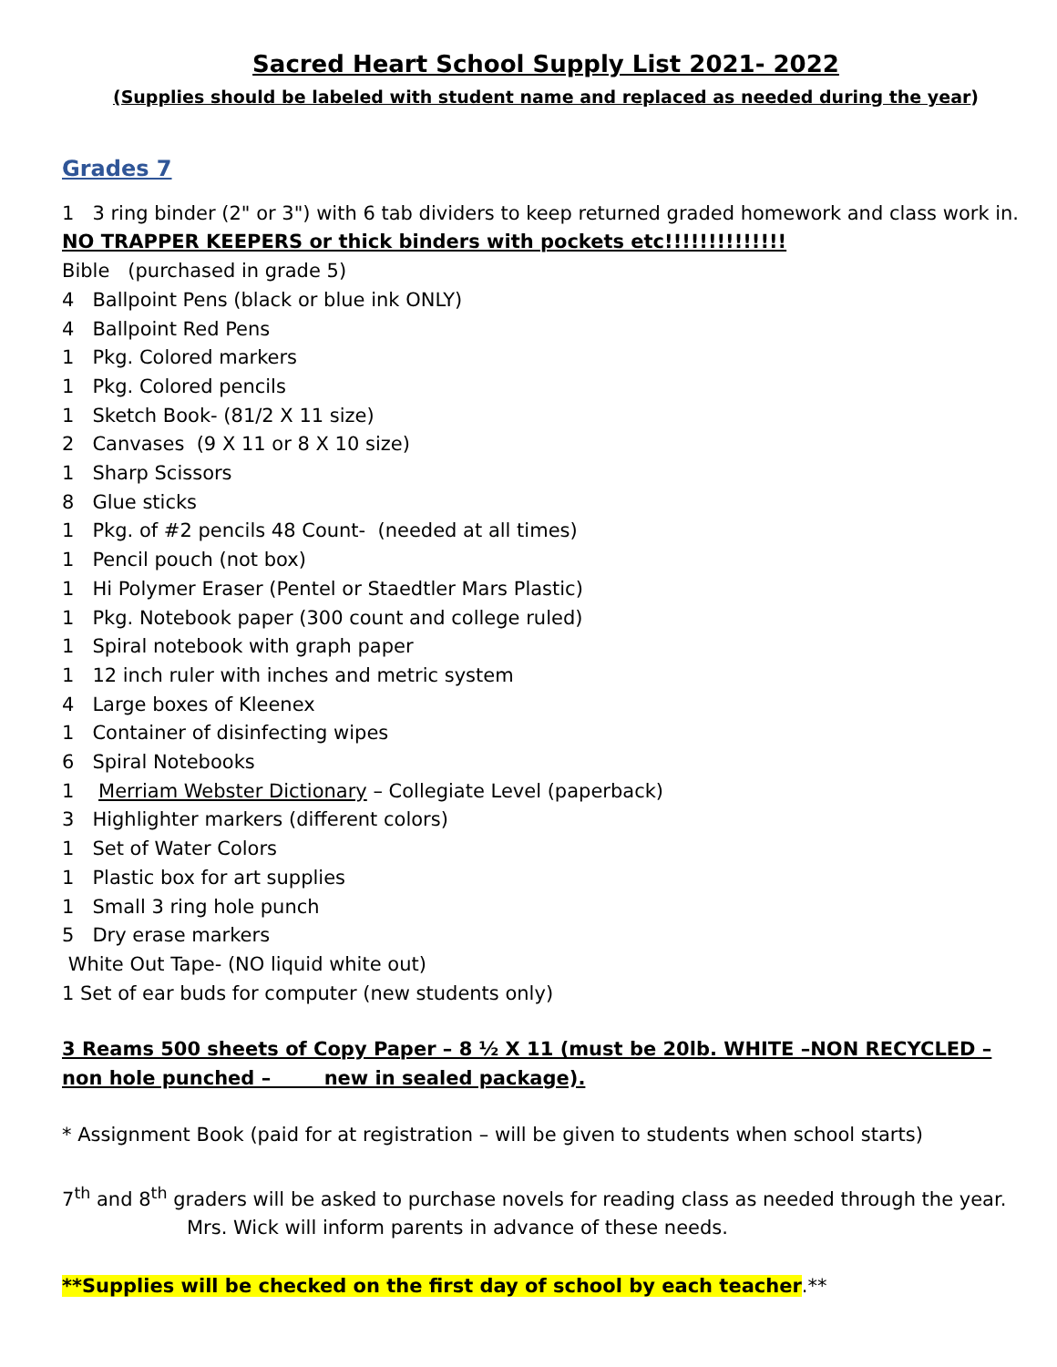Sacred Heart School Supply List 2021- 2022
(Supplies should be labeled with student name and replaced as needed during the year)
Grades 7
1 3 ring binder (2" or 3") with 6 tab dividers to keep returned graded homework and class work in.
NO TRAPPER KEEPERS or thick binders with pockets etc!!!!!!!!!!!!!!
Bible (purchased in grade 5)
4 Ballpoint Pens (black or blue ink ONLY)
4 Ballpoint Red Pens
1 Pkg. Colored markers
1 Pkg. Colored pencils
1 Sketch Book- (81/2 X 11 size)
2 Canvases (9 X 11 or 8 X 10 size)
1 Sharp Scissors
8 Glue sticks
1 Pkg. of #2 pencils 48 Count- (needed at all times)
1 Pencil pouch (not box)
1 Hi Polymer Eraser (Pentel or Staedtler Mars Plastic)
1 Pkg. Notebook paper (300 count and college ruled)
1 Spiral notebook with graph paper
1 12 inch ruler with inches and metric system
4 Large boxes of Kleenex
1 Container of disinfecting wipes
6 Spiral Notebooks
1 Merriam Webster Dictionary – Collegiate Level (paperback)
3 Highlighter markers (different colors)
1 Set of Water Colors
1 Plastic box for art supplies
1 Small 3 ring hole punch
5 Dry erase markers
White Out Tape- (NO liquid white out)
1 Set of ear buds for computer (new students only)
3 Reams 500 sheets of Copy Paper – 8 ½ X 11 (must be 20lb. WHITE –NON RECYCLED – non hole punched – new in sealed package).
* Assignment Book (paid for at registration – will be given to students when school starts)
7<sup>th</sup> and 8<sup>th</sup> graders will be asked to purchase novels for reading class as needed through the year.
Mrs. Wick will inform parents in advance of these needs.
**Supplies will be checked on the first day of school by each teacher.**